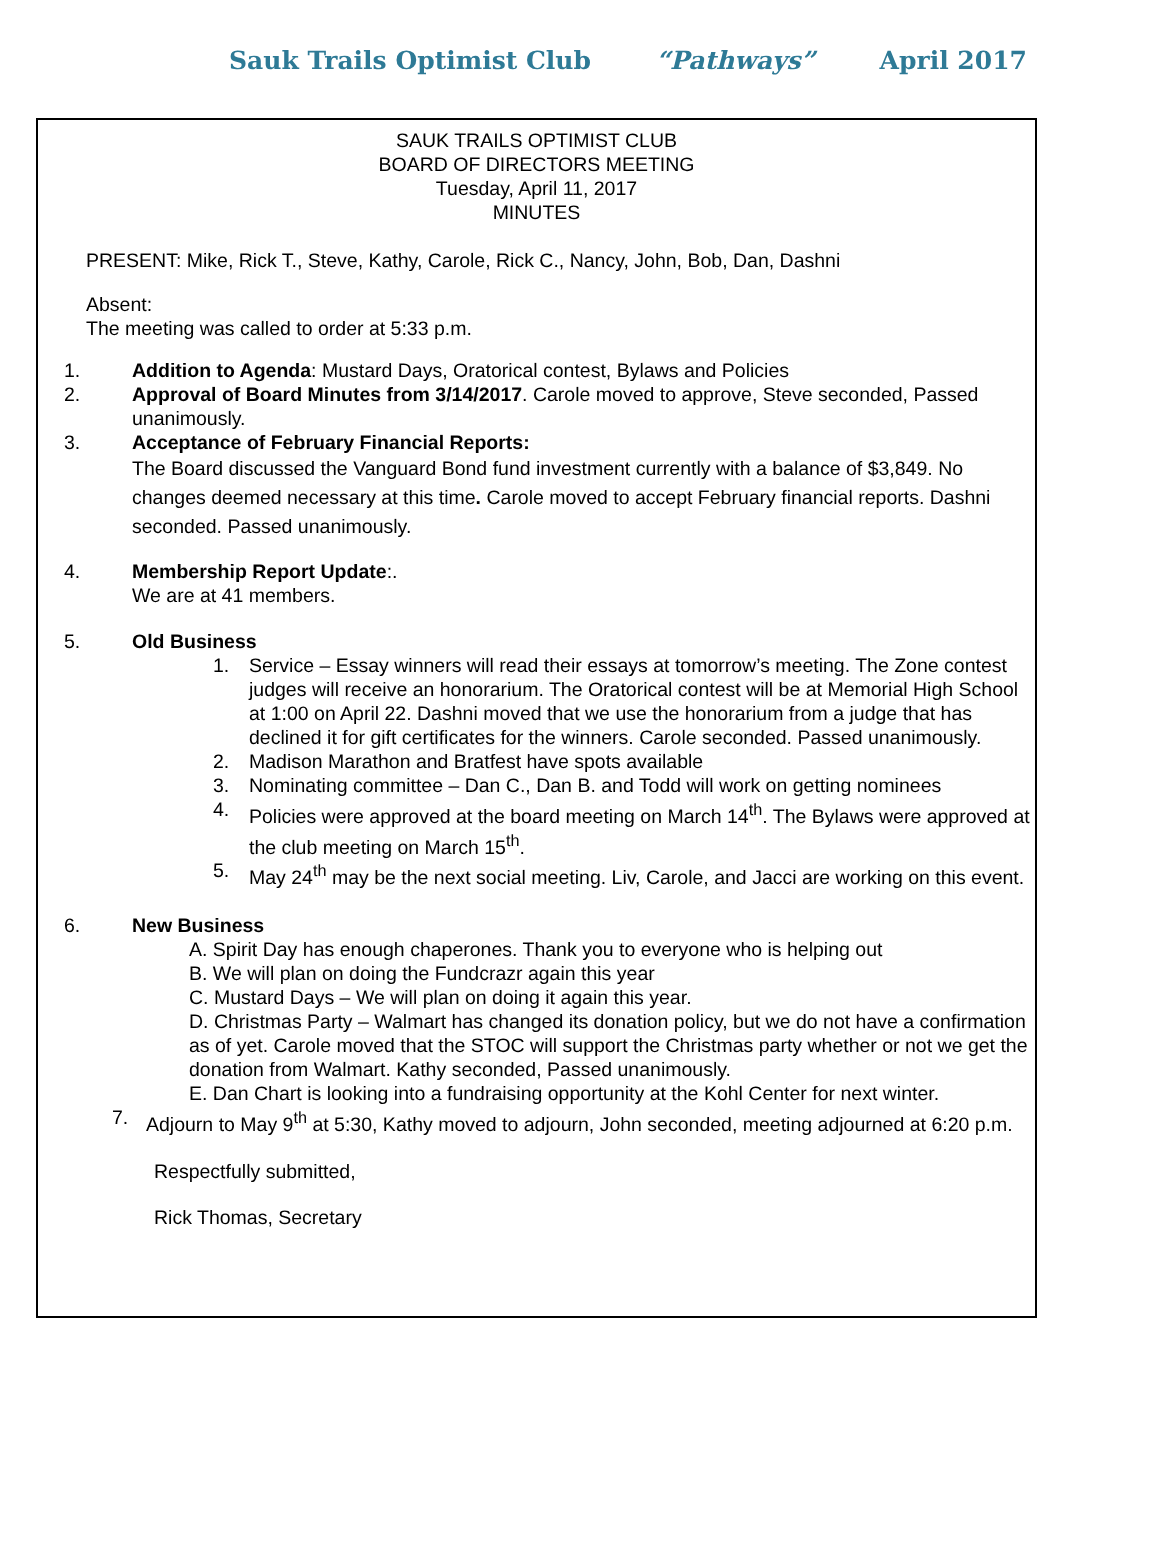Sauk Trails Optimist Club “Pathways” April 2017
SAUK TRAILS OPTIMIST CLUB
BOARD OF DIRECTORS MEETING
Tuesday, April 11, 2017
MINUTES
PRESENT: Mike, Rick T., Steve, Kathy, Carole, Rick C., Nancy, John, Bob, Dan, Dashni
Absent:
The meeting was called to order at 5:33 p.m.
1. Addition to Agenda: Mustard Days, Oratorical contest, Bylaws and Policies
2. Approval of Board Minutes from 3/14/2017. Carole moved to approve, Steve seconded, Passed unanimously.
3. Acceptance of February Financial Reports:
The Board discussed the Vanguard Bond fund investment currently with a balance of $3,849. No changes deemed necessary at this time. Carole moved to accept February financial reports. Dashni seconded. Passed unanimously.
4. Membership Report Update:.
We are at 41 members.
5. Old Business
1. Service – Essay winners will read their essays at tomorrow’s meeting. The Zone contest judges will receive an honorarium. The Oratorical contest will be at Memorial High School at 1:00 on April 22. Dashni moved that we use the honorarium from a judge that has declined it for gift certificates for the winners. Carole seconded. Passed unanimously.
2. Madison Marathon and Bratfest have spots available
3. Nominating committee – Dan C., Dan B. and Todd will work on getting nominees
4. Policies were approved at the board meeting on March 14<sup>th</sup>. The Bylaws were approved at the club meeting on March 15<sup>th</sup>.
5. May 24<sup>th</sup> may be the next social meeting. Liv, Carole, and Jacci are working on this event.
6. New Business
A. Spirit Day has enough chaperones. Thank you to everyone who is helping out
B. We will plan on doing the Fundcrazr again this year
C. Mustard Days – We will plan on doing it again this year.
D. Christmas Party – Walmart has changed its donation policy, but we do not have a confirmation as of yet. Carole moved that the STOC will support the Christmas party whether or not we get the donation from Walmart. Kathy seconded, Passed unanimously.
E. Dan Chart is looking into a fundraising opportunity at the Kohl Center for next winter.
7. Adjourn to May 9<sup>th</sup> at 5:30, Kathy moved to adjourn, John seconded, meeting adjourned at 6:20 p.m.
Respectfully submitted,
Rick Thomas, Secretary